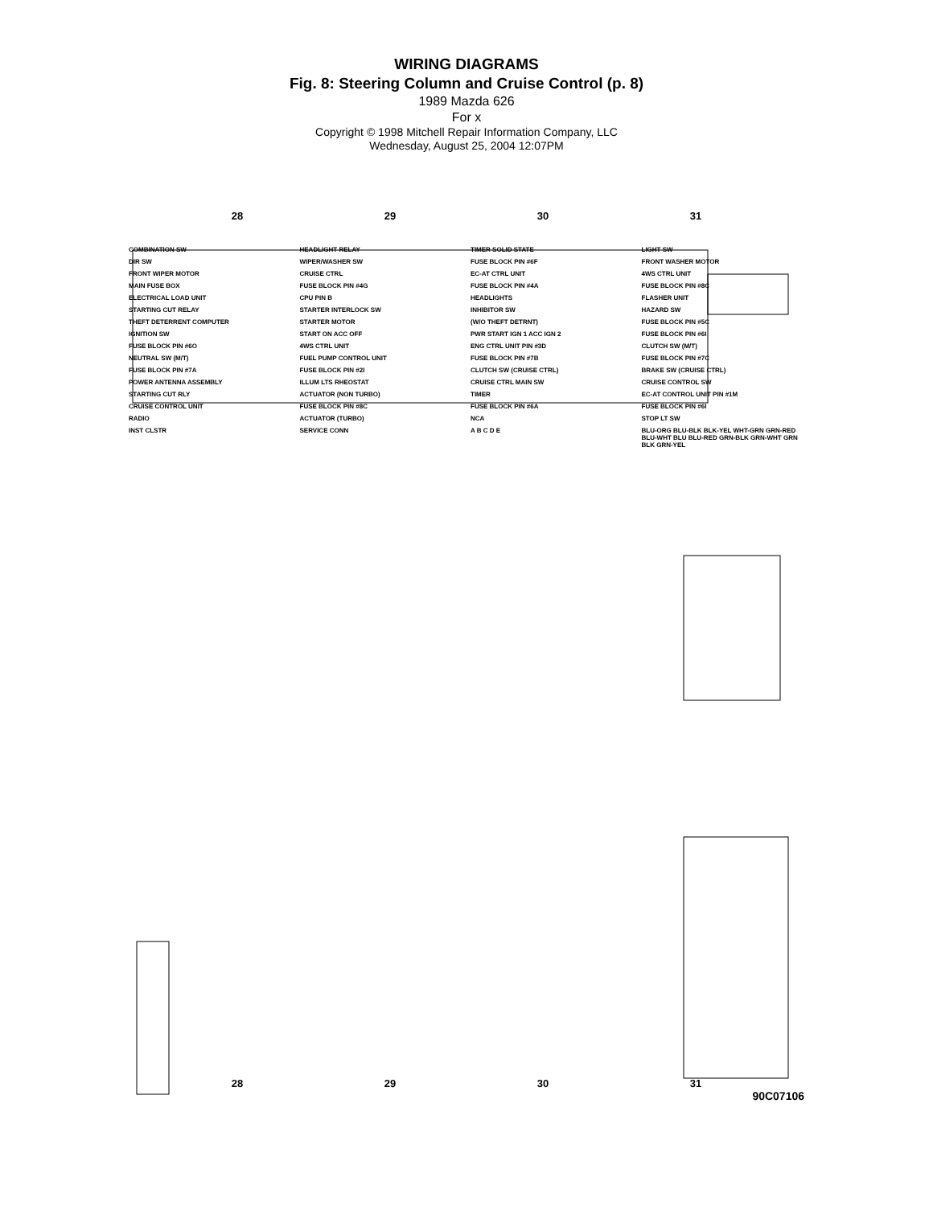WIRING DIAGRAMS
Fig. 8: Steering Column and Cruise Control (p. 8)
1989 Mazda 626
For x
Copyright © 1998 Mitchell Repair Information Company, LLC
Wednesday, August 25, 2004 12:07PM
28 29 30 31
COMBINATION SW HEADLIGHT RELAY TIMER SOLID STATE LIGHT SW DIR SW WIPER/WASHER SW FUSE BLOCK PIN #6F FRONT WASHER MOTOR FRONT WIPER MOTOR CRUISE CTRL EC-AT CTRL UNIT 4WS CTRL UNIT MAIN FUSE BOX FUSE BLOCK PIN #4G FUSE BLOCK PIN #4A FUSE BLOCK PIN #8C ELECTRICAL LOAD UNIT CPU PIN B HEADLIGHTS FLASHER UNIT STARTING CUT RELAY STARTER INTERLOCK SW INHIBITOR SW HAZARD SW THEFT DETERRENT COMPUTER STARTER MOTOR (W/O THEFT DETRNT) FUSE BLOCK PIN #5C IGNITION SW START ON ACC OFF PWR START IGN 1 ACC IGN 2 FUSE BLOCK PIN #6I FUSE BLOCK PIN #6O 4WS CTRL UNIT ENG CTRL UNIT PIN #3D CLUTCH SW (M/T) NEUTRAL SW (M/T) FUEL PUMP CONTROL UNIT FUSE BLOCK PIN #7B FUSE BLOCK PIN #7C FUSE BLOCK PIN #7A FUSE BLOCK PIN #2I CLUTCH SW (CRUISE CTRL) BRAKE SW (CRUISE CTRL) POWER ANTENNA ASSEMBLY ILLUM LTS RHEOSTAT CRUISE CTRL MAIN SW CRUISE CONTROL SW STARTING CUT RLY ACTUATOR (NON TURBO) TIMER EC-AT CONTROL UNIT PIN #1M CRUISE CONTROL UNIT FUSE BLOCK PIN #8C FUSE BLOCK PIN #6A FUSE BLOCK PIN #6I RADIO ACTUATOR (TURBO) NCA STOP LT SW INST CLSTR SERVICE CONN A B C D E BLU-ORG BLU-BLK BLK-YEL WHT-GRN GRN-RED BLU-WHT BLU BLU-RED GRN-BLK GRN-WHT GRN BLK GRN-YEL
28 29 30 31
90C07106